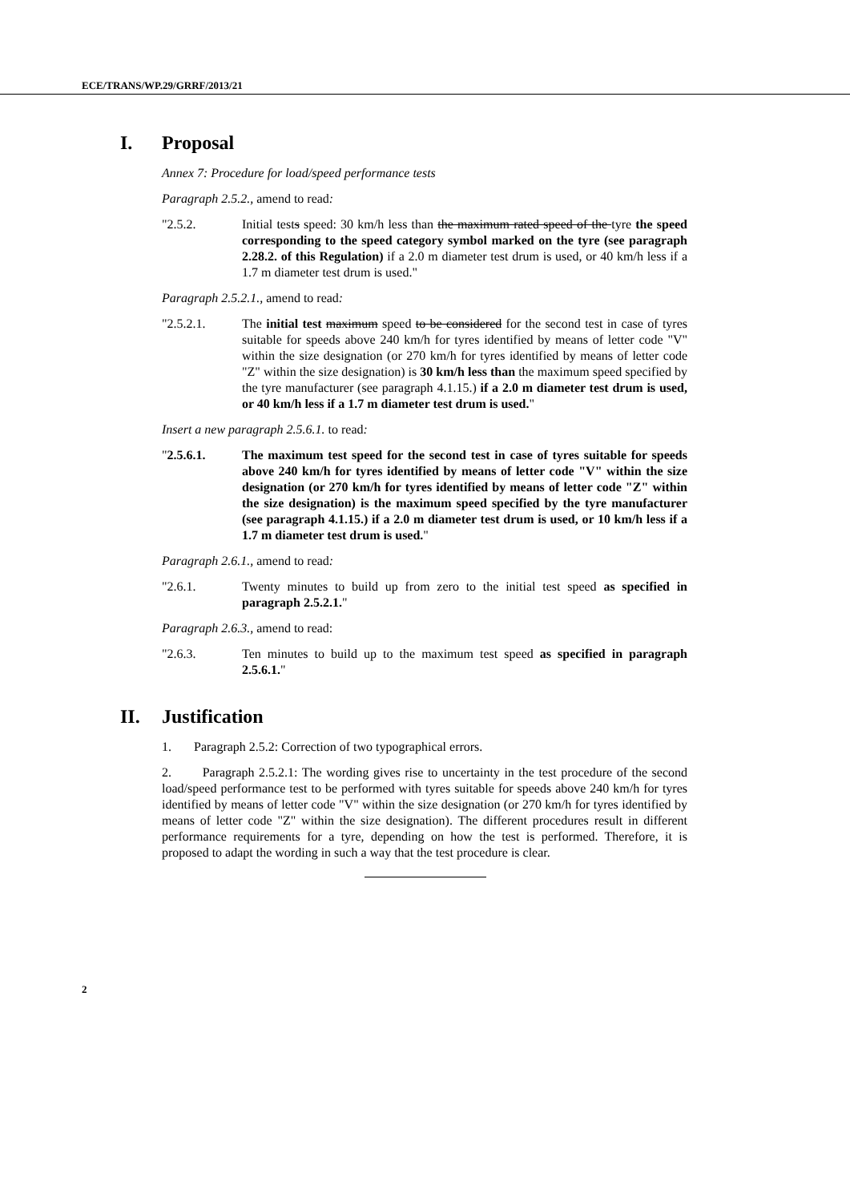ECE/TRANS/WP.29/GRRF/2013/21
I. Proposal
Annex 7: Procedure for load/speed performance tests
Paragraph 2.5.2., amend to read:
"2.5.2. Initial tests speed: 30 km/h less than the maximum rated speed of the tyre the speed corresponding to the speed category symbol marked on the tyre (see paragraph 2.28.2. of this Regulation) if a 2.0 m diameter test drum is used, or 40 km/h less if a 1.7 m diameter test drum is used."
Paragraph 2.5.2.1., amend to read:
"2.5.2.1. The initial test maximum speed to be considered for the second test in case of tyres suitable for speeds above 240 km/h for tyres identified by means of letter code "V" within the size designation (or 270 km/h for tyres identified by means of letter code "Z" within the size designation) is 30 km/h less than the maximum speed specified by the tyre manufacturer (see paragraph 4.1.15.) if a 2.0 m diameter test drum is used, or 40 km/h less if a 1.7 m diameter test drum is used."
Insert a new paragraph 2.5.6.1. to read:
"2.5.6.1. The maximum test speed for the second test in case of tyres suitable for speeds above 240 km/h for tyres identified by means of letter code "V" within the size designation (or 270 km/h for tyres identified by means of letter code "Z" within the size designation) is the maximum speed specified by the tyre manufacturer (see paragraph 4.1.15.) if a 2.0 m diameter test drum is used, or 10 km/h less if a 1.7 m diameter test drum is used."
Paragraph 2.6.1., amend to read:
"2.6.1. Twenty minutes to build up from zero to the initial test speed as specified in paragraph 2.5.2.1."
Paragraph 2.6.3., amend to read:
"2.6.3. Ten minutes to build up to the maximum test speed as specified in paragraph 2.5.6.1."
II. Justification
1. Paragraph 2.5.2: Correction of two typographical errors.
2. Paragraph 2.5.2.1: The wording gives rise to uncertainty in the test procedure of the second load/speed performance test to be performed with tyres suitable for speeds above 240 km/h for tyres identified by means of letter code "V" within the size designation (or 270 km/h for tyres identified by means of letter code "Z" within the size designation). The different procedures result in different performance requirements for a tyre, depending on how the test is performed. Therefore, it is proposed to adapt the wording in such a way that the test procedure is clear.
2